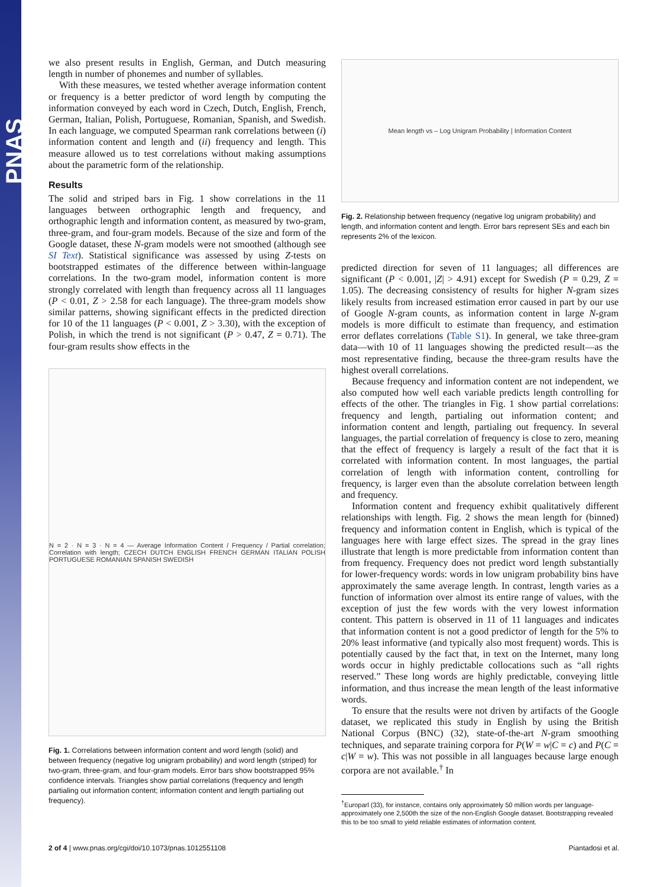PNAS
we also present results in English, German, and Dutch measuring length in number of phonemes and number of syllables.
With these measures, we tested whether average information content or frequency is a better predictor of word length by computing the information conveyed by each word in Czech, Dutch, English, French, German, Italian, Polish, Portuguese, Romanian, Spanish, and Swedish. In each language, we computed Spearman rank correlations between (i) information content and length and (ii) frequency and length. This measure allowed us to test correlations without making assumptions about the parametric form of the relationship.
Results
The solid and striped bars in Fig. 1 show correlations in the 11 languages between orthographic length and frequency, and orthographic length and information content, as measured by two-gram, three-gram, and four-gram models. Because of the size and form of the Google dataset, these N-gram models were not smoothed (although see SI Text). Statistical significance was assessed by using Z-tests on bootstrapped estimates of the difference between within-language correlations. In the two-gram model, information content is more strongly correlated with length than frequency across all 11 languages (P < 0.01, Z > 2.58 for each language). The three-gram models show similar patterns, showing significant effects in the predicted direction for 10 of the 11 languages (P < 0.001, Z > 3.30), with the exception of Polish, in which the trend is not significant (P > 0.47, Z = 0.71). The four-gram results show effects in the
N = 2 · N = 3 · N = 4 — Average Information Content / Frequency / Partial correlation; Correlation with length; CZECH DUTCH ENGLISH FRENCH GERMAN ITALIAN POLISH PORTUGUESE ROMANIAN SPANISH SWEDISH
Fig. 1. Correlations between information content and word length (solid) and between frequency (negative log unigram probability) and word length (striped) for two-gram, three-gram, and four-gram models. Error bars show bootstrapped 95% confidence intervals. Triangles show partial correlations (frequency and length partialing out information content; information content and length partialing out frequency).
Mean length vs – Log Unigram Probability | Information Content
Fig. 2. Relationship between frequency (negative log unigram probability) and length, and information content and length. Error bars represent SEs and each bin represents 2% of the lexicon.
predicted direction for seven of 11 languages; all differences are significant (P < 0.001, |Z| > 4.91) except for Swedish (P = 0.29, Z = 1.05). The decreasing consistency of results for higher N-gram sizes likely results from increased estimation error caused in part by our use of Google N-gram counts, as information content in large N-gram models is more difficult to estimate than frequency, and estimation error deflates correlations (Table S1). In general, we take three-gram data—with 10 of 11 languages showing the predicted result—as the most representative finding, because the three-gram results have the highest overall correlations.
Because frequency and information content are not independent, we also computed how well each variable predicts length controlling for effects of the other. The triangles in Fig. 1 show partial correlations: frequency and length, partialing out information content; and information content and length, partialing out frequency. In several languages, the partial correlation of frequency is close to zero, meaning that the effect of frequency is largely a result of the fact that it is correlated with information content. In most languages, the partial correlation of length with information content, controlling for frequency, is larger even than the absolute correlation between length and frequency.
Information content and frequency exhibit qualitatively different relationships with length. Fig. 2 shows the mean length for (binned) frequency and information content in English, which is typical of the languages here with large effect sizes. The spread in the gray lines illustrate that length is more predictable from information content than from frequency. Frequency does not predict word length substantially for lower-frequency words: words in low unigram probability bins have approximately the same average length. In contrast, length varies as a function of information over almost its entire range of values, with the exception of just the few words with the very lowest information content. This pattern is observed in 11 of 11 languages and indicates that information content is not a good predictor of length for the 5% to 20% least informative (and typically also most frequent) words. This is potentially caused by the fact that, in text on the Internet, many long words occur in highly predictable collocations such as “all rights reserved.” These long words are highly predictable, conveying little information, and thus increase the mean length of the least informative words.
To ensure that the results were not driven by artifacts of the Google dataset, we replicated this study in English by using the British National Corpus (BNC) (32), state-of-the-art N-gram smoothing techniques, and separate training corpora for P(W = w|C = c) and P(C = c|W = w). This was not possible in all languages because large enough corpora are not available.<sup>†</sup> In
<sup>†</sup> Europarl (33), for instance, contains only approximately 50 million words per language-approximately one 2,500th the size of the non-English Google dataset. Bootstrapping revealed this to be too small to yield reliable estimates of information content.
2 of 4 | www.pnas.org/cgi/doi/10.1073/pnas.1012551108 Piantadosi et al.